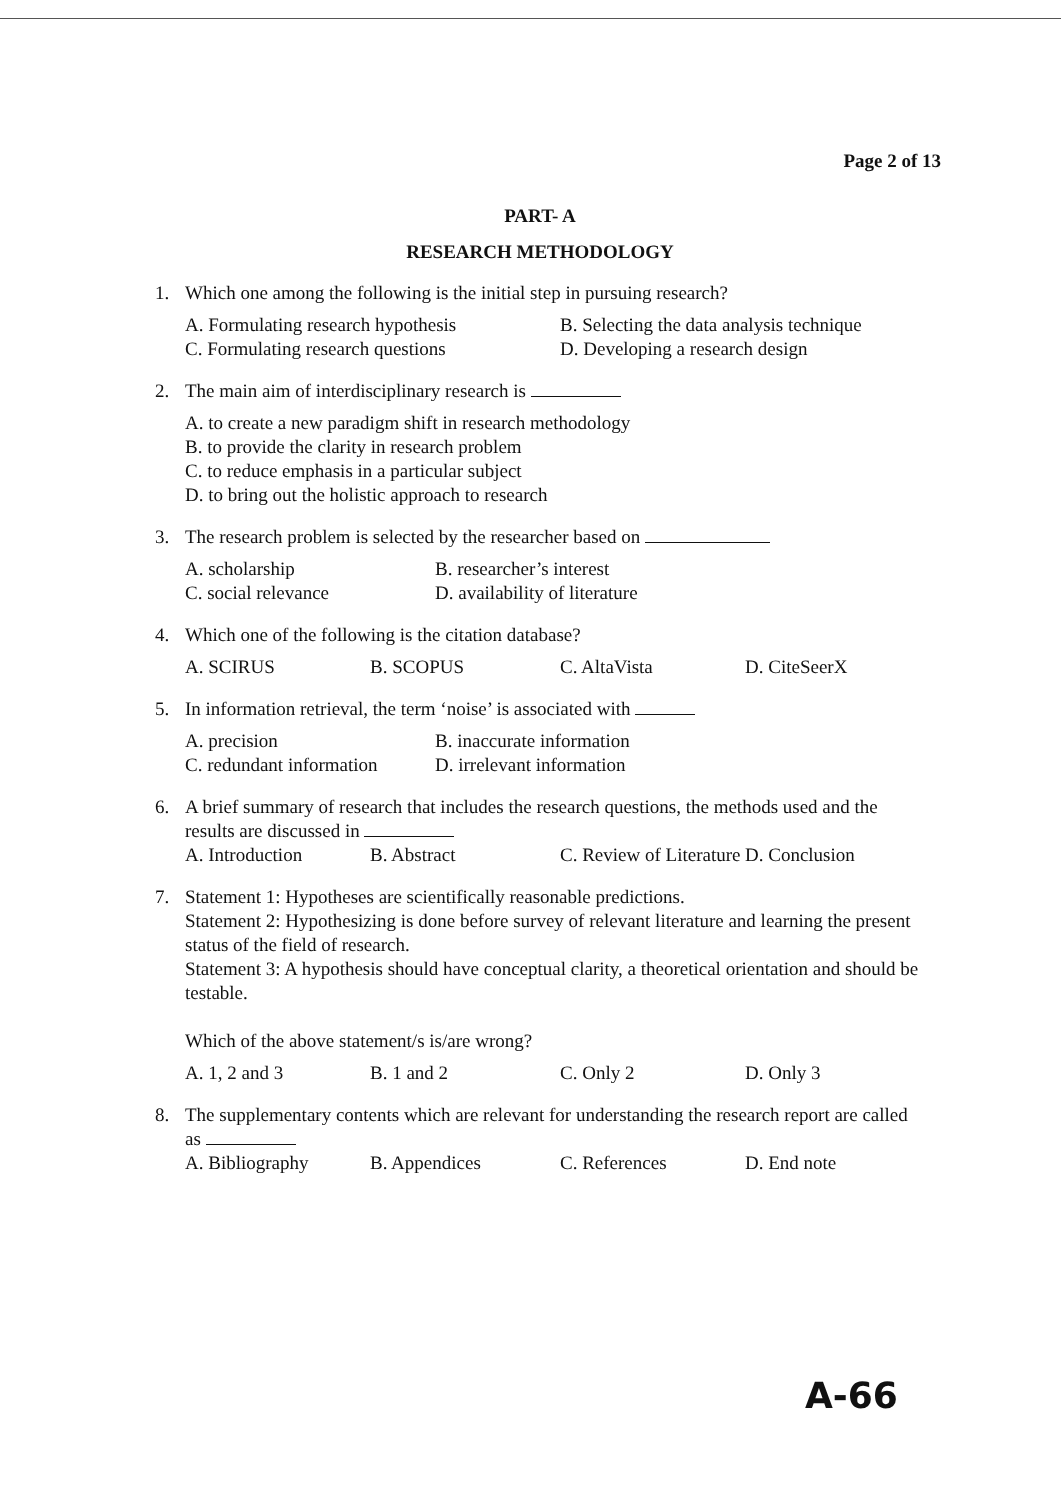Page 2 of 13
PART- A
RESEARCH METHODOLOGY
1. Which one among the following is the initial step in pursuing research?
A. Formulating research hypothesis
B. Selecting the data analysis technique
C. Formulating research questions
D. Developing a research design
2. The main aim of interdisciplinary research is
A. to create a new paradigm shift in research methodology
B. to provide the clarity in research problem
C. to reduce emphasis in a particular subject
D. to bring out the holistic approach to research
3. The research problem is selected by the researcher based on
A. scholarship
B. researcher’s interest
C. social relevance
D. availability of literature
4. Which one of the following is the citation database?
A. SCIRUS
B. SCOPUS
C. AltaVista
D. CiteSeerX
5. In information retrieval, the term ‘noise’ is associated with
A. precision
B. inaccurate information
C. redundant information
D. irrelevant information
6. A brief summary of research that includes the research questions, the methods used and the results are discussed in
A. Introduction
B. Abstract
C. Review of Literature
D. Conclusion
7. Statement 1: Hypotheses are scientifically reasonable predictions.
Statement 2: Hypothesizing is done before survey of relevant literature and learning the present status of the field of research.
Statement 3: A hypothesis should have conceptual clarity, a theoretical orientation and should be testable.
Which of the above statement/s is/are wrong?
A. 1, 2 and 3
B. 1 and 2
C. Only 2
D. Only 3
8. The supplementary contents which are relevant for understanding the research report are called as
A. Bibliography
B. Appendices
C. References
D. End note
A-66